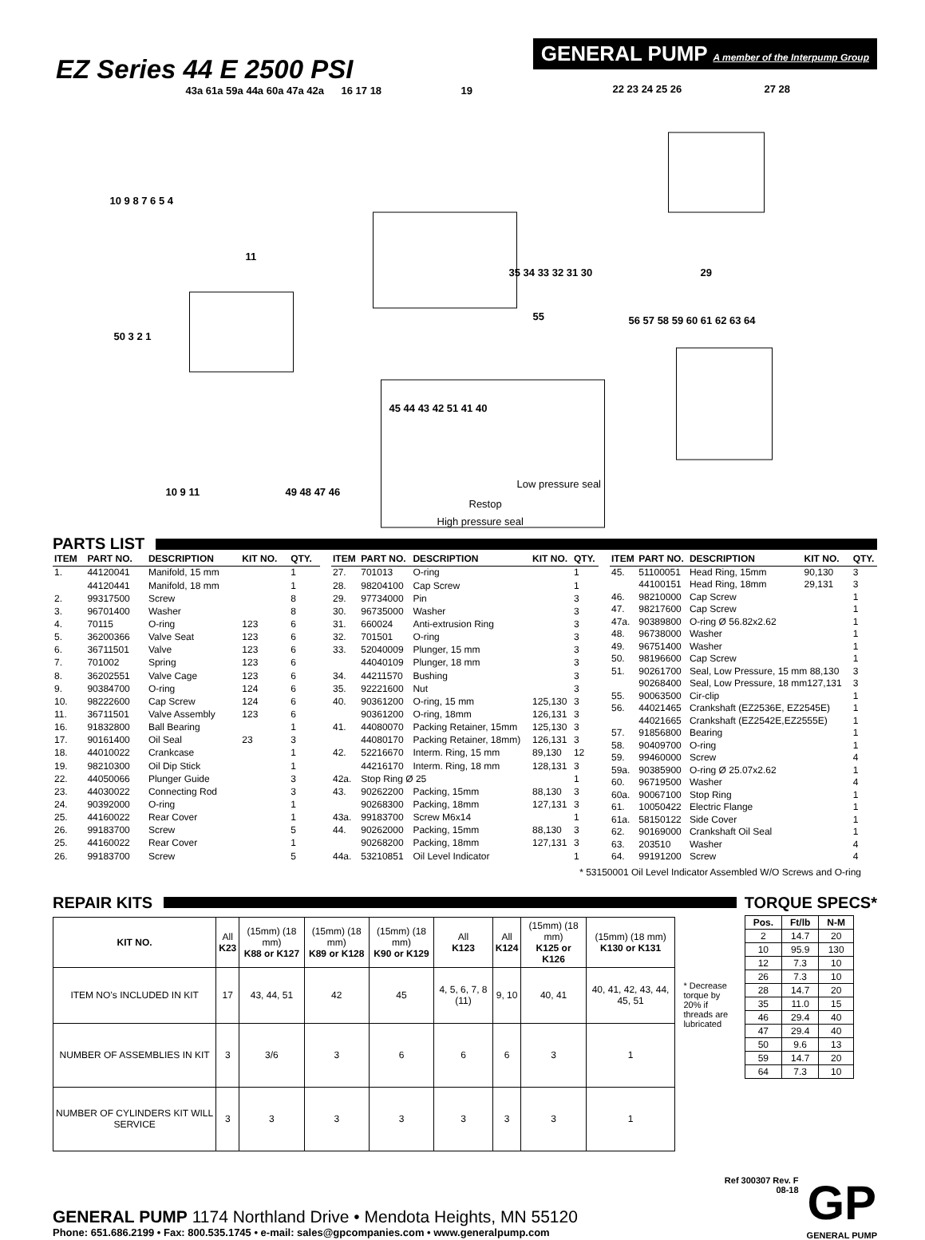EZ Series 44 E 2500 PSI
GENERAL PUMP A member of the Interpump Group
43a 61a 59a 44a 60a 47a 42a
16 17 18
19
22 23 24 25 26
27 28
10 9 8 7 6 5 4
11
35 34 33 32 31 30
29
55
56 57 58 59 60 61 62 63 64
50 3 2 1
45 44 43 42 51 41 40
10 9 11
49 48 47 46
Low pressure seal
Restop
High pressure seal
PARTS LIST
| ITEM | PART NO. | DESCRIPTION | KIT NO. | QTY. |
| --- | --- | --- | --- | --- |
| 1. | 44120041 | Manifold, 15 mm | | 1 |
| | 44120441 | Manifold, 18 mm | | 1 |
| 2. | 99317500 | Screw | | 8 |
| 3. | 96701400 | Washer | | 8 |
| 4. | 70115 | O-ring | 123 | 6 |
| 5. | 36200366 | Valve Seat | 123 | 6 |
| 6. | 36711501 | Valve | 123 | 6 |
| 7. | 701002 | Spring | 123 | 6 |
| 8. | 36202551 | Valve Cage | 123 | 6 |
| 9. | 90384700 | O-ring | 124 | 6 |
| 10. | 98222600 | Cap Screw | 124 | 6 |
| 11. | 36711501 | Valve Assembly | 123 | 6 |
| 16. | 91832800 | Ball Bearing | | 1 |
| 17. | 90161400 | Oil Seal | 23 | 3 |
| 18. | 44010022 | Crankcase | | 1 |
| 19. | 98210300 | Oil Dip Stick | | 1 |
| 22. | 44050066 | Plunger Guide | | 3 |
| 23. | 44030022 | Connecting Rod | | 3 |
| 24. | 90392000 | O-ring | | 1 |
| 25. | 44160022 | Rear Cover | | 1 |
| 26. | 99183700 | Screw | | 5 |
| 25. | 44160022 | Rear Cover | | 1 |
| 26. | 99183700 | Screw | | 5 |
| ITEM | PART NO. | DESCRIPTION | KIT NO. | QTY. |
| --- | --- | --- | --- | --- |
| 27. | 701013 | O-ring | | 1 |
| 28. | 98204100 | Cap Screw | | 1 |
| 29. | 97734000 | Pin | | 3 |
| 30. | 96735000 | Washer | | 3 |
| 31. | 660024 | Anti-extrusion Ring | | 3 |
| 32. | 701501 | O-ring | | 3 |
| 33. | 52040009 | Plunger, 15 mm | | 3 |
| | 44040109 | Plunger, 18 mm | | 3 |
| 34. | 44211570 | Bushing | | 3 |
| 35. | 92221600 | Nut | | 3 |
| 40. | 90361200 | O-ring, 15 mm | 125,130 | 3 |
| | 90361200 | O-ring, 18mm | 126,131 | 3 |
| 41. | 44080070 | Packing Retainer, 15mm | 125,130 | 3 |
| | 44080170 | Packing Retainer, 18mm) | 126,131 | 3 |
| 42. | 52216670 | Interm. Ring, 15 mm | 89,130 | 12 |
| | 44216170 | Interm. Ring, 18 mm | 128,131 | 3 |
| 42a. | Stop Ring Ø 25 | | | 1 |
| 43. | 90262200 | Packing, 15mm | 88,130 | 3 |
| | 90268300 | Packing, 18mm | 127,131 | 3 |
| 43a. | 99183700 | Screw M6x14 | | 1 |
| 44. | 90262000 | Packing, 15mm | 88,130 | 3 |
| | 90268200 | Packing, 18mm | 127,131 | 3 |
| 44a. | 53210851 | Oil Level Indicator | | 1 |
| ITEM | PART NO. | DESCRIPTION | KIT NO. | QTY. |
| --- | --- | --- | --- | --- |
| 45. | 51100051 | Head Ring, 15mm | 90,130 | 3 |
| | 44100151 | Head Ring, 18mm | 29,131 | 3 |
| 46. | 98210000 | Cap Screw | | 1 |
| 47. | 98217600 | Cap Screw | | 1 |
| 47a. | 90389800 | O-ring Ø 56.82x2.62 | | 1 |
| 48. | 96738000 | Washer | | 1 |
| 49. | 96751400 | Washer | | 1 |
| 50. | 98196600 | Cap Screw | | 1 |
| 51. | 90261700 | Seal, Low Pressure, 15 mm 88,130 | | 3 |
| | 90268400 | Seal, Low Pressure, 18 mm127,131 | | 3 |
| 55. | 90063500 | Cir-clip | | 1 |
| 56. | 44021465 | Crankshaft (EZ2536E, EZ2545E) | | 1 |
| | 44021665 | Crankshaft (EZ2542E,EZ2555E) | | 1 |
| 57. | 91856800 | Bearing | | 1 |
| 58. | 90409700 | O-ring | | 1 |
| 59. | 99460000 | Screw | | 4 |
| 59a. | 90385900 | O-ring Ø 25.07x2.62 | | 1 |
| 60. | 96719500 | Washer | | 4 |
| 60a. | 90067100 | Stop Ring | | 1 |
| 61. | 10050422 | Electric Flange | | 1 |
| 61a. | 58150122 | Side Cover | | 1 |
| 62. | 90169000 | Crankshaft Oil Seal | | 1 |
| 63. | 203510 | Washer | | 4 |
| 64. | 99191200 | Screw | | 4 |
* 53150001 Oil Level Indicator Assembled W/O Screws and O-ring
REPAIR KITS
| KIT NO. | All K23 | (15mm) (18 mm) K88 or K127 | (15mm) (18 mm) K89 or K128 | (15mm) (18 mm) K90 or K129 | All K123 | All K124 | (15mm) (18 mm) K125 or K126 | (15mm) (18 mm) K130 or K131 |
| ITEM NO’s INCLUDED IN KIT | 17 | 43, 44, 51 | 42 | 45 | 4, 5, 6, 7, 8 (11) | 9, 10 | 40, 41 | 40, 41, 42, 43, 44, 45, 51 |
| NUMBER OF ASSEMBLIES IN KIT | 3 | 3/6 | 3 | 6 | 6 | 6 | 3 | 1 |
| NUMBER OF CYLINDERS KIT WILL SERVICE | 3 | 3 | 3 | 3 | 3 | 3 | 3 | 1 |
* Decrease torque by 20% if threads are lubricated
TORQUE SPECS*
| Pos. | Ft/lb | N-M |
| --- | --- | --- |
| 2 | 14.7 | 20 |
| 10 | 95.9 | 130 |
| 12 | 7.3 | 10 |
| 26 | 7.3 | 10 |
| 28 | 14.7 | 20 |
| 35 | 11.0 | 15 |
| 46 | 29.4 | 40 |
| 47 | 29.4 | 40 |
| 50 | 9.6 | 13 |
| 59 | 14.7 | 20 |
| 64 | 7.3 | 10 |
GENERAL PUMP 1174 Northland Drive • Mendota Heights, MN 55120
Phone: 651.686.2199 • Fax: 800.535.1745 • e-mail: sales@gpcompanies.com • www.generalpump.com
Ref 300307 Rev. F
08-18
GP
GENERAL PUMP